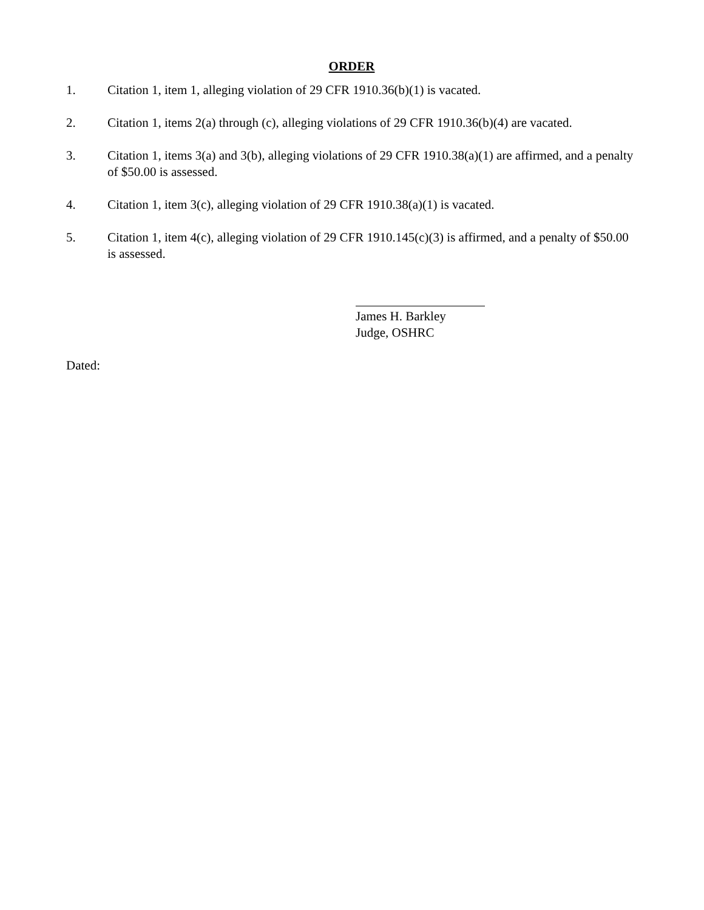ORDER
1. Citation 1, item 1, alleging violation of 29 CFR 1910.36(b)(1) is vacated.
2. Citation 1, items 2(a) through (c), alleging violations of 29 CFR 1910.36(b)(4) are vacated.
3. Citation 1, items 3(a) and 3(b), alleging violations of 29 CFR 1910.38(a)(1) are affirmed, and a penalty of $50.00 is assessed.
4. Citation 1, item 3(c), alleging violation of 29 CFR 1910.38(a)(1) is vacated.
5. Citation 1, item 4(c), alleging violation of 29 CFR 1910.145(c)(3) is affirmed, and a penalty of $50.00 is assessed.
James H. Barkley
Judge, OSHRC
Dated: